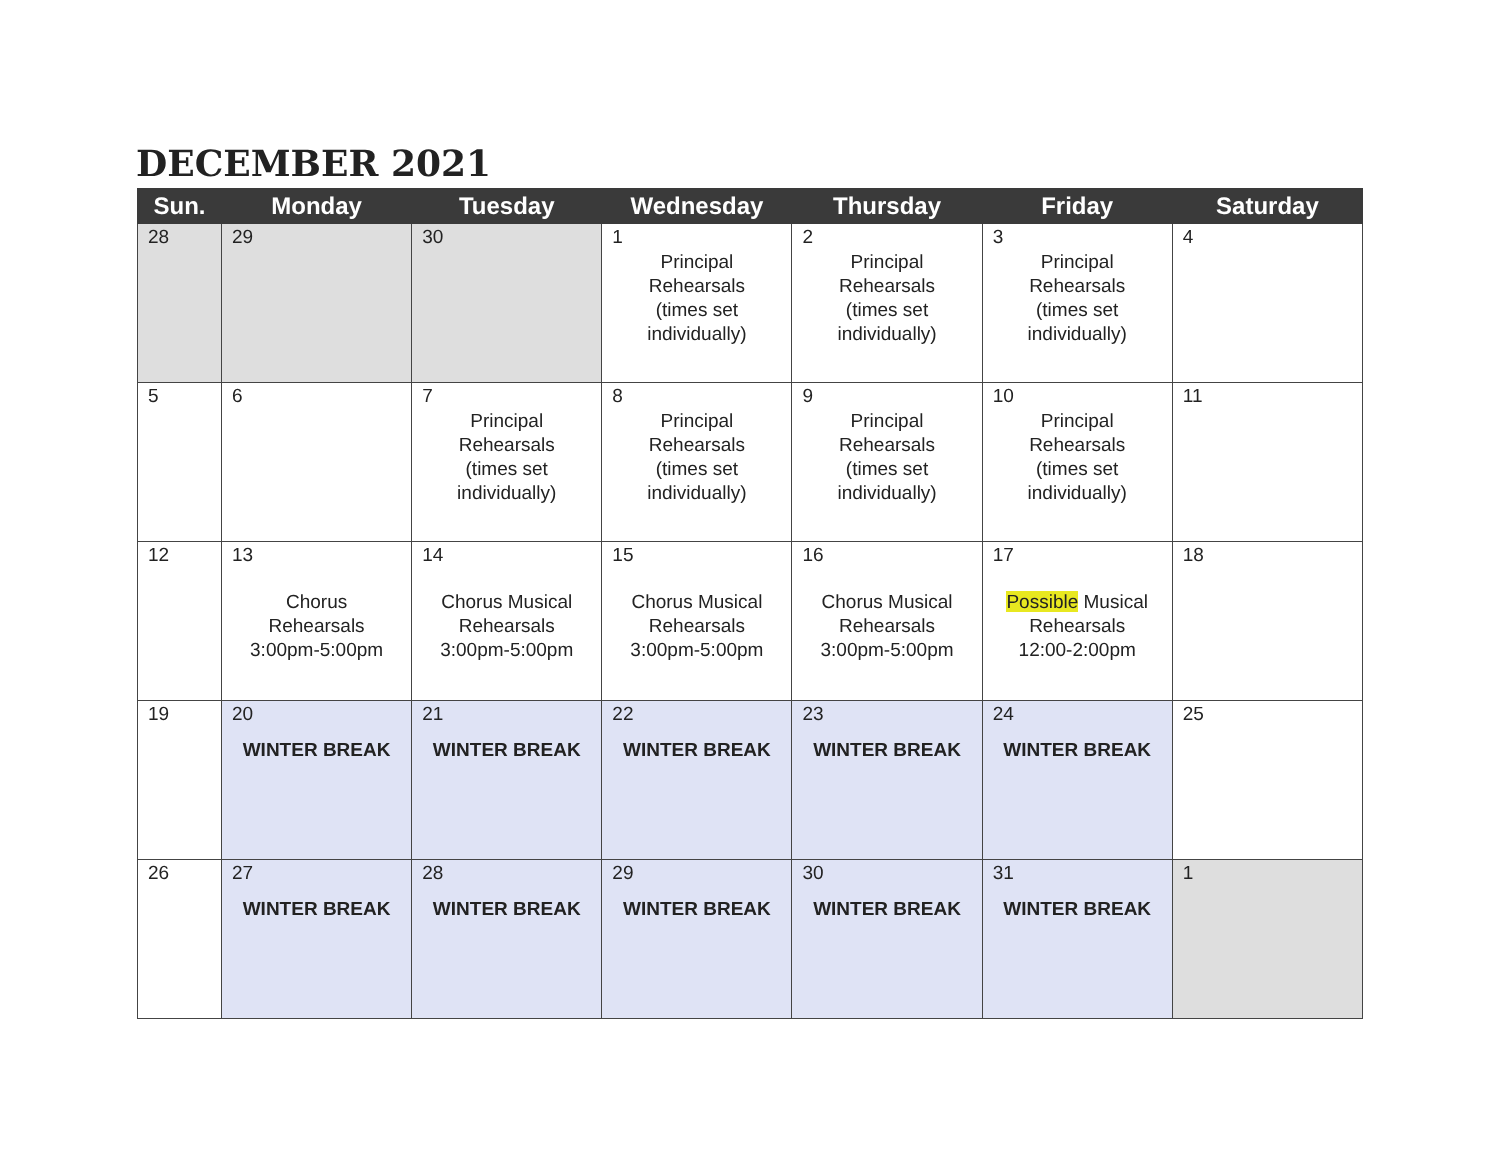DECEMBER 2021
| Sun. | Monday | Tuesday | Wednesday | Thursday | Friday | Saturday |
| --- | --- | --- | --- | --- | --- | --- |
| 28 | 29 | 30 | 1 Principal Rehearsals (times set individually) | 2 Principal Rehearsals (times set individually) | 3 Principal Rehearsals (times set individually) | 4 |
| 5 | 6 | 7 Principal Rehearsals (times set individually) | 8 Principal Rehearsals (times set individually) | 9 Principal Rehearsals (times set individually) | 10 Principal Rehearsals (times set individually) | 11 |
| 12 | 13 Chorus Rehearsals 3:00pm-5:00pm | 14 Chorus Musical Rehearsals 3:00pm-5:00pm | 15 Chorus Musical Rehearsals 3:00pm-5:00pm | 16 Chorus Musical Rehearsals 3:00pm-5:00pm | 17 Possible Musical Rehearsals 12:00-2:00pm | 18 |
| 19 | 20 WINTER BREAK | 21 WINTER BREAK | 22 WINTER BREAK | 23 WINTER BREAK | 24 WINTER BREAK | 25 |
| 26 | 27 WINTER BREAK | 28 WINTER BREAK | 29 WINTER BREAK | 30 WINTER BREAK | 31 WINTER BREAK | 1 |